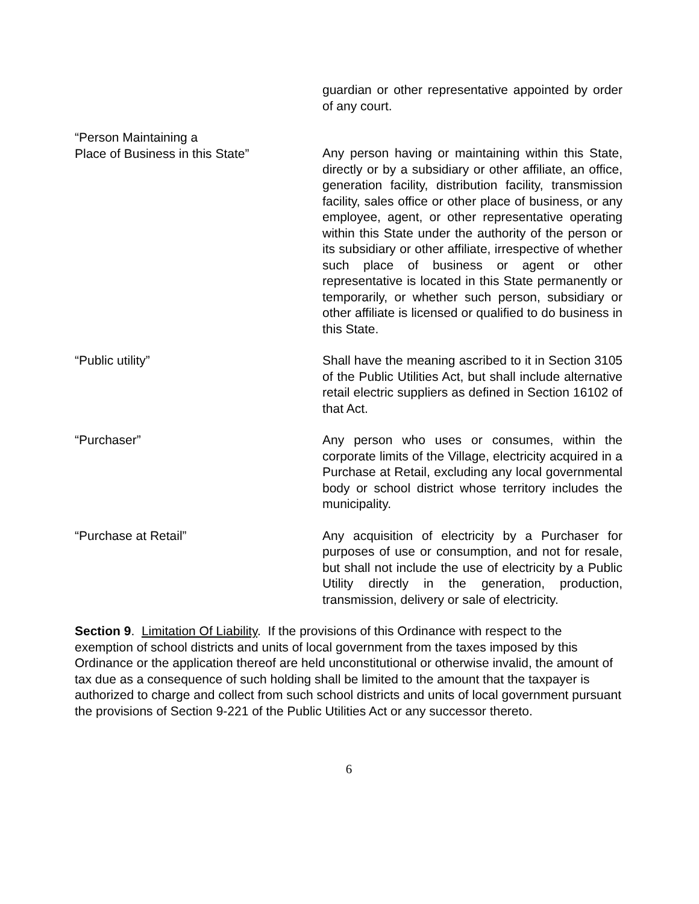guardian or other representative appointed by order of any court.
“Person Maintaining a
Place of Business in this State”
Any person having or maintaining within this State, directly or by a subsidiary or other affiliate, an office, generation facility, distribution facility, transmission facility, sales office or other place of business, or any employee, agent, or other representative operating within this State under the authority of the person or its subsidiary or other affiliate, irrespective of whether such place of business or agent or other representative is located in this State permanently or temporarily, or whether such person, subsidiary or other affiliate is licensed or qualified to do business in this State.
“Public utility” Shall have the meaning ascribed to it in Section 3105 of the Public Utilities Act, but shall include alternative retail electric suppliers as defined in Section 16102 of that Act.
“Purchaser” Any person who uses or consumes, within the corporate limits of the Village, electricity acquired in a Purchase at Retail, excluding any local governmental body or school district whose territory includes the municipality.
“Purchase at Retail” Any acquisition of electricity by a Purchaser for purposes of use or consumption, and not for resale, but shall not include the use of electricity by a Public Utility directly in the generation, production, transmission, delivery or sale of electricity.
Section 9. Limitation Of Liability. If the provisions of this Ordinance with respect to the exemption of school districts and units of local government from the taxes imposed by this Ordinance or the application thereof are held unconstitutional or otherwise invalid, the amount of tax due as a consequence of such holding shall be limited to the amount that the taxpayer is authorized to charge and collect from such school districts and units of local government pursuant the provisions of Section 9-221 of the Public Utilities Act or any successor thereto.
6